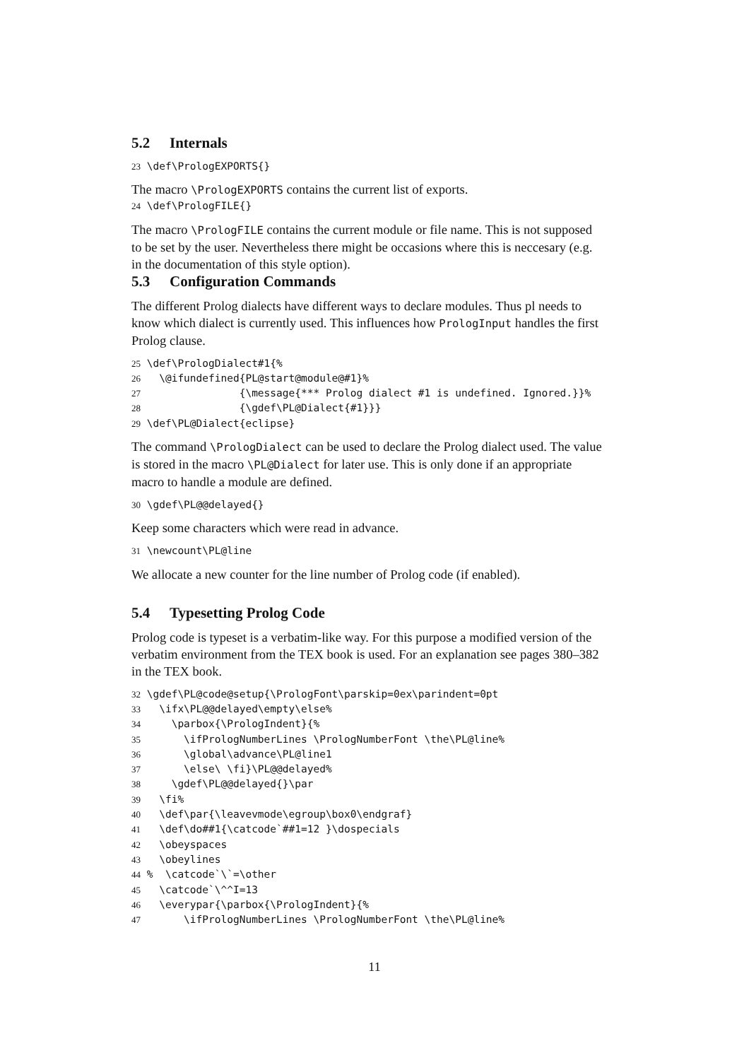5.2 Internals
23 \def\PrologEXPORTS{}
The macro \PrologEXPORTS contains the current list of exports.
24 \def\PrologFILE{}
The macro \PrologFILE contains the current module or file name. This is not supposed to be set by the user. Nevertheless there might be occasions where this is neccesary (e.g. in the documentation of this style option).
5.3 Configuration Commands
The different Prolog dialects have different ways to declare modules. Thus pl needs to know which dialect is currently used. This influences how PrologInput handles the first Prolog clause.
25 \def\PrologDialect#1{%
26   \@ifundefined{PL@start@module@#1}%
27                {\message{*** Prolog dialect #1 is undefined. Ignored.}}%
28                {\gdef\PL@Dialect{#1}}}
29 \def\PL@Dialect{eclipse}
The command \PrologDialect can be used to declare the Prolog dialect used. The value is stored in the macro \PL@Dialect for later use. This is only done if an appropriate macro to handle a module are defined.
30 \gdef\PL@@delayed{}
Keep some characters which were read in advance.
31 \newcount\PL@line
We allocate a new counter for the line number of Prolog code (if enabled).
5.4 Typesetting Prolog Code
Prolog code is typeset is a verbatim-like way. For this purpose a modified version of the verbatim environment from the TEX book is used. For an explanation see pages 380–382 in the TEX book.
32 \gdef\PL@code@setup{\PrologFont\parskip=0ex\parindent=0pt
33   \ifx\PL@@delayed\empty\else%
34     \parbox{\PrologIndent}{%
35       \ifPrologNumberLines \PrologNumberFont \the\PL@line%
36       \global\advance\PL@line1
37       \else\ \fi}\PL@@delayed%
38     \gdef\PL@@delayed{}\par
39   \fi%
40   \def\par{\leavevmode\egroup\box0\endgraf}
41   \def\do##1{\catcode`##1=12 }\dospecials
42   \obeyspaces
43   \obeylines
44 %  \catcode`\`=\other
45   \catcode`\^^I=13
46   \everypar{\parbox{\PrologIndent}{%
47       \ifPrologNumberLines \PrologNumberFont \the\PL@line%
11